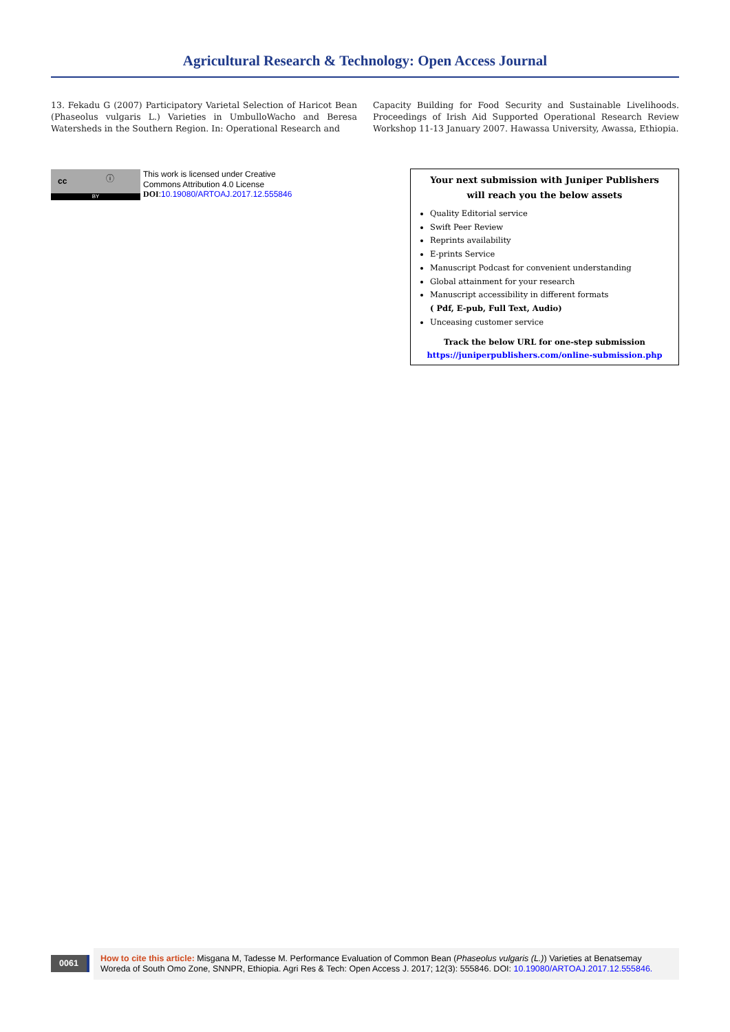Agricultural Research & Technology: Open Access Journal
13. Fekadu G (2007) Participatory Varietal Selection of Haricot Bean (Phaseolus vulgaris L.) Varieties in UmbulloWacho and Beresa Watersheds in the Southern Region. In: Operational Research and
Capacity Building for Food Security and Sustainable Livelihoods. Proceedings of Irish Aid Supported Operational Research Review Workshop 11-13 January 2007. Hawassa University, Awassa, Ethiopia.
cc ⓘ
BY
This work is licensed under Creative
Commons Attribution 4.0 License
DOI:10.19080/ARTOAJ.2017.12.555846
Your next submission with Juniper Publishers
will reach you the below assets
Quality Editorial service
Swift Peer Review
Reprints availability
E-prints Service
Manuscript Podcast for convenient understanding
Global attainment for your research
Manuscript accessibility in different formats
( Pdf, E-pub, Full Text, Audio)
Unceasing customer service
Track the below URL for one-step submission
https://juniperpublishers.com/online-submission.php
0061
How to cite this article: Misgana M, Tadesse M. Performance Evaluation of Common Bean (Phaseolus vulgaris (L.)) Varieties at Benatsemay Woreda of South Omo Zone, SNNPR, Ethiopia. Agri Res & Tech: Open Access J. 2017; 12(3): 555846. DOI: 10.19080/ARTOAJ.2017.12.555846.